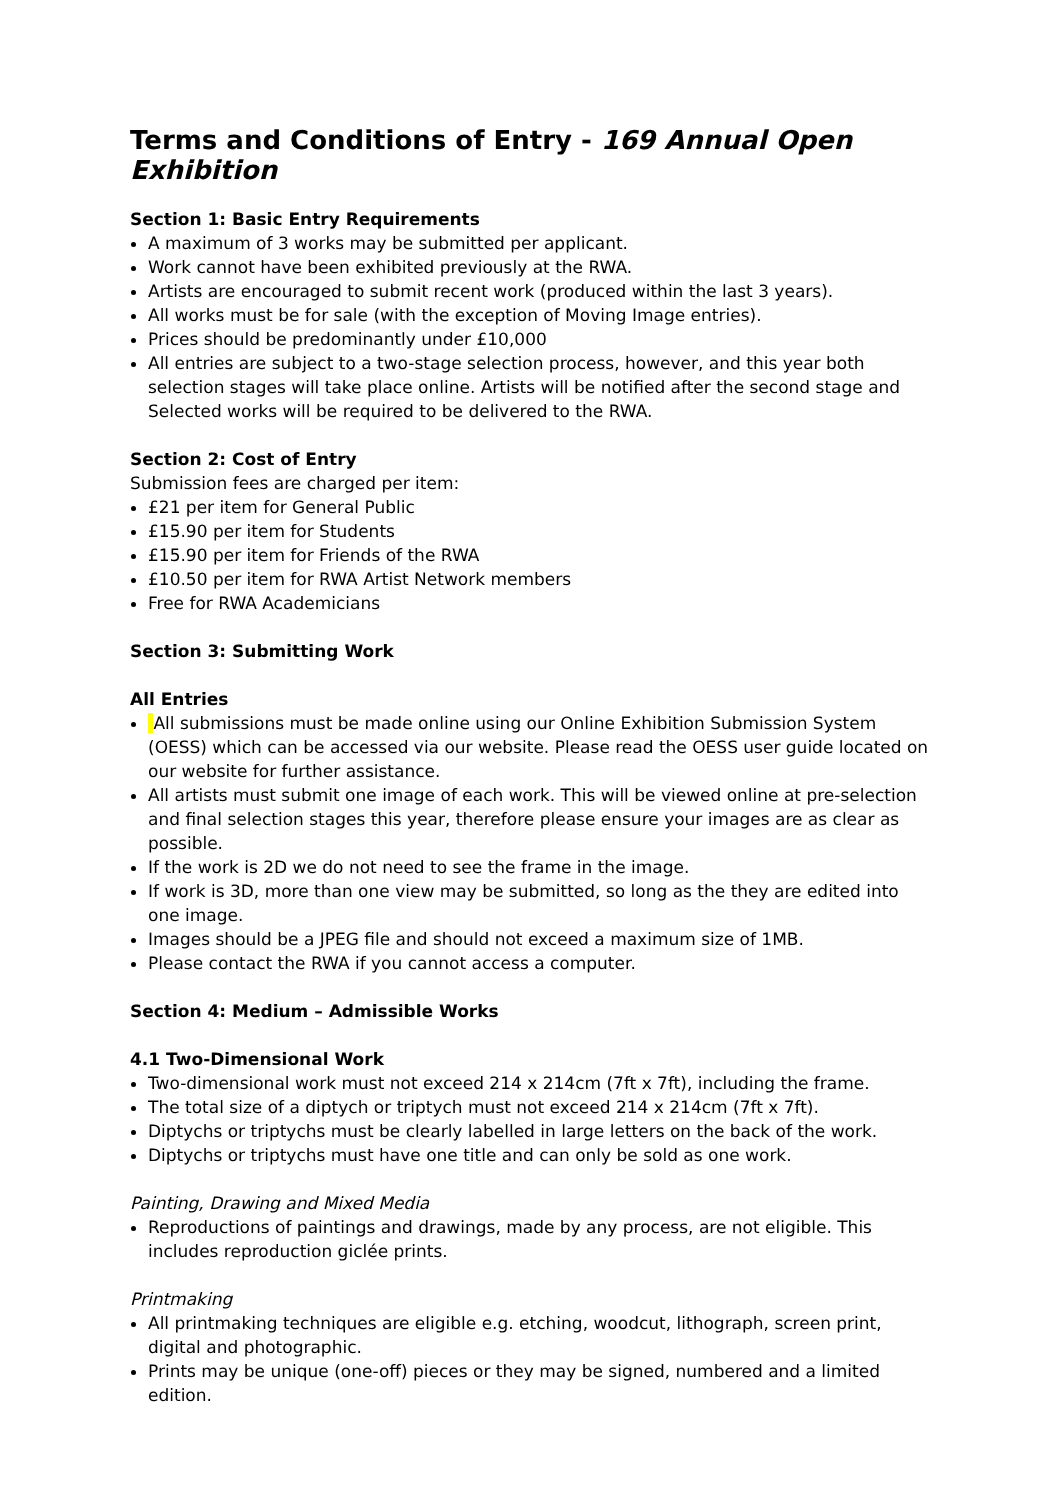Terms and Conditions of Entry - 169 Annual Open Exhibition
Section 1: Basic Entry Requirements
A maximum of 3 works may be submitted per applicant.
Work cannot have been exhibited previously at the RWA.
Artists are encouraged to submit recent work (produced within the last 3 years).
All works must be for sale (with the exception of Moving Image entries).
Prices should be predominantly under £10,000
All entries are subject to a two-stage selection process, however, and this year both selection stages will take place online. Artists will be notified after the second stage and Selected works will be required to be delivered to the RWA.
Section 2: Cost of Entry
Submission fees are charged per item:
£21 per item for General Public
£15.90 per item for Students
£15.90 per item for Friends of the RWA
£10.50 per item for RWA Artist Network members
Free for RWA Academicians
Section 3: Submitting Work
All Entries
All submissions must be made online using our Online Exhibition Submission System (OESS) which can be accessed via our website. Please read the OESS user guide located on our website for further assistance.
All artists must submit one image of each work. This will be viewed online at pre-selection and final selection stages this year, therefore please ensure your images are as clear as possible.
If the work is 2D we do not need to see the frame in the image.
If work is 3D, more than one view may be submitted, so long as the they are edited into one image.
Images should be a JPEG file and should not exceed a maximum size of 1MB.
Please contact the RWA if you cannot access a computer.
Section 4: Medium – Admissible Works
4.1 Two-Dimensional Work
Two-dimensional work must not exceed 214 x 214cm (7ft x 7ft), including the frame.
The total size of a diptych or triptych must not exceed 214 x 214cm (7ft x 7ft).
Diptychs or triptychs must be clearly labelled in large letters on the back of the work.
Diptychs or triptychs must have one title and can only be sold as one work.
Painting, Drawing and Mixed Media
Reproductions of paintings and drawings, made by any process, are not eligible. This includes reproduction giclée prints.
Printmaking
All printmaking techniques are eligible e.g. etching, woodcut, lithograph, screen print, digital and photographic.
Prints may be unique (one-off) pieces or they may be signed, numbered and a limited edition.